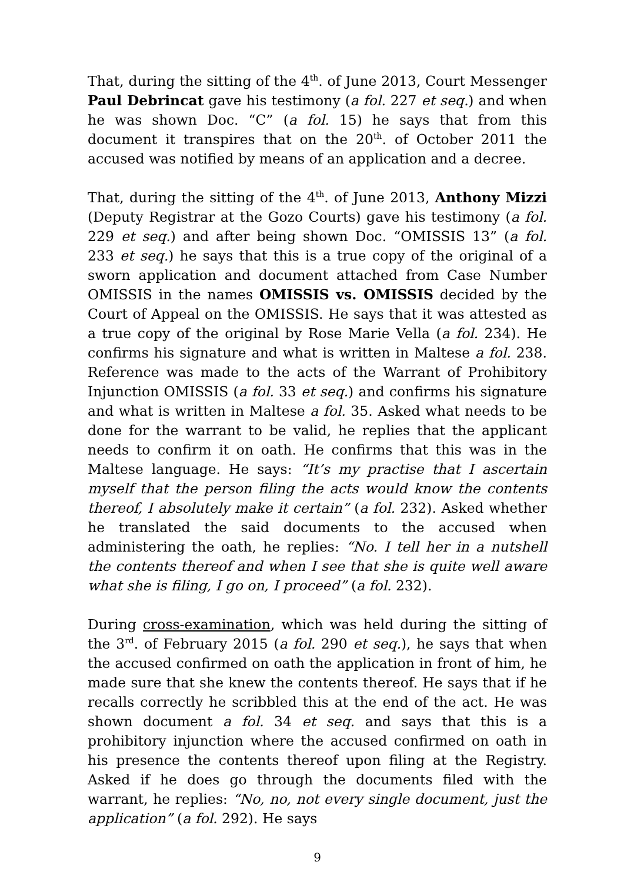That, during the sitting of the 4<sup>th</sup>. of June 2013, Court Messenger Paul Debrincat gave his testimony (a fol. 227 et seq.) and when he was shown Doc. “C” (a fol. 15) he says that from this document it transpires that on the 20<sup>th</sup>. of October 2011 the accused was notified by means of an application and a decree.
That, during the sitting of the 4<sup>th</sup>. of June 2013, Anthony Mizzi (Deputy Registrar at the Gozo Courts) gave his testimony (a fol. 229 et seq.) and after being shown Doc. “OMISSIS 13” (a fol. 233 et seq.) he says that this is a true copy of the original of a sworn application and document attached from Case Number OMISSIS in the names OMISSIS vs. OMISSIS decided by the Court of Appeal on the OMISSIS. He says that it was attested as a true copy of the original by Rose Marie Vella (a fol. 234). He confirms his signature and what is written in Maltese a fol. 238. Reference was made to the acts of the Warrant of Prohibitory Injunction OMISSIS (a fol. 33 et seq.) and confirms his signature and what is written in Maltese a fol. 35. Asked what needs to be done for the warrant to be valid, he replies that the applicant needs to confirm it on oath. He confirms that this was in the Maltese language. He says: “It’s my practise that I ascertain myself that the person filing the acts would know the contents thereof, I absolutely make it certain” (a fol. 232). Asked whether he translated the said documents to the accused when administering the oath, he replies: “No. I tell her in a nutshell the contents thereof and when I see that she is quite well aware what she is filing, I go on, I proceed” (a fol. 232).
During cross-examination, which was held during the sitting of the 3<sup>rd</sup>. of February 2015 (a fol. 290 et seq.), he says that when the accused confirmed on oath the application in front of him, he made sure that she knew the contents thereof. He says that if he recalls correctly he scribbled this at the end of the act. He was shown document a fol. 34 et seq. and says that this is a prohibitory injunction where the accused confirmed on oath in his presence the contents thereof upon filing at the Registry. Asked if he does go through the documents filed with the warrant, he replies: “No, no, not every single document, just the application” (a fol. 292). He says
9